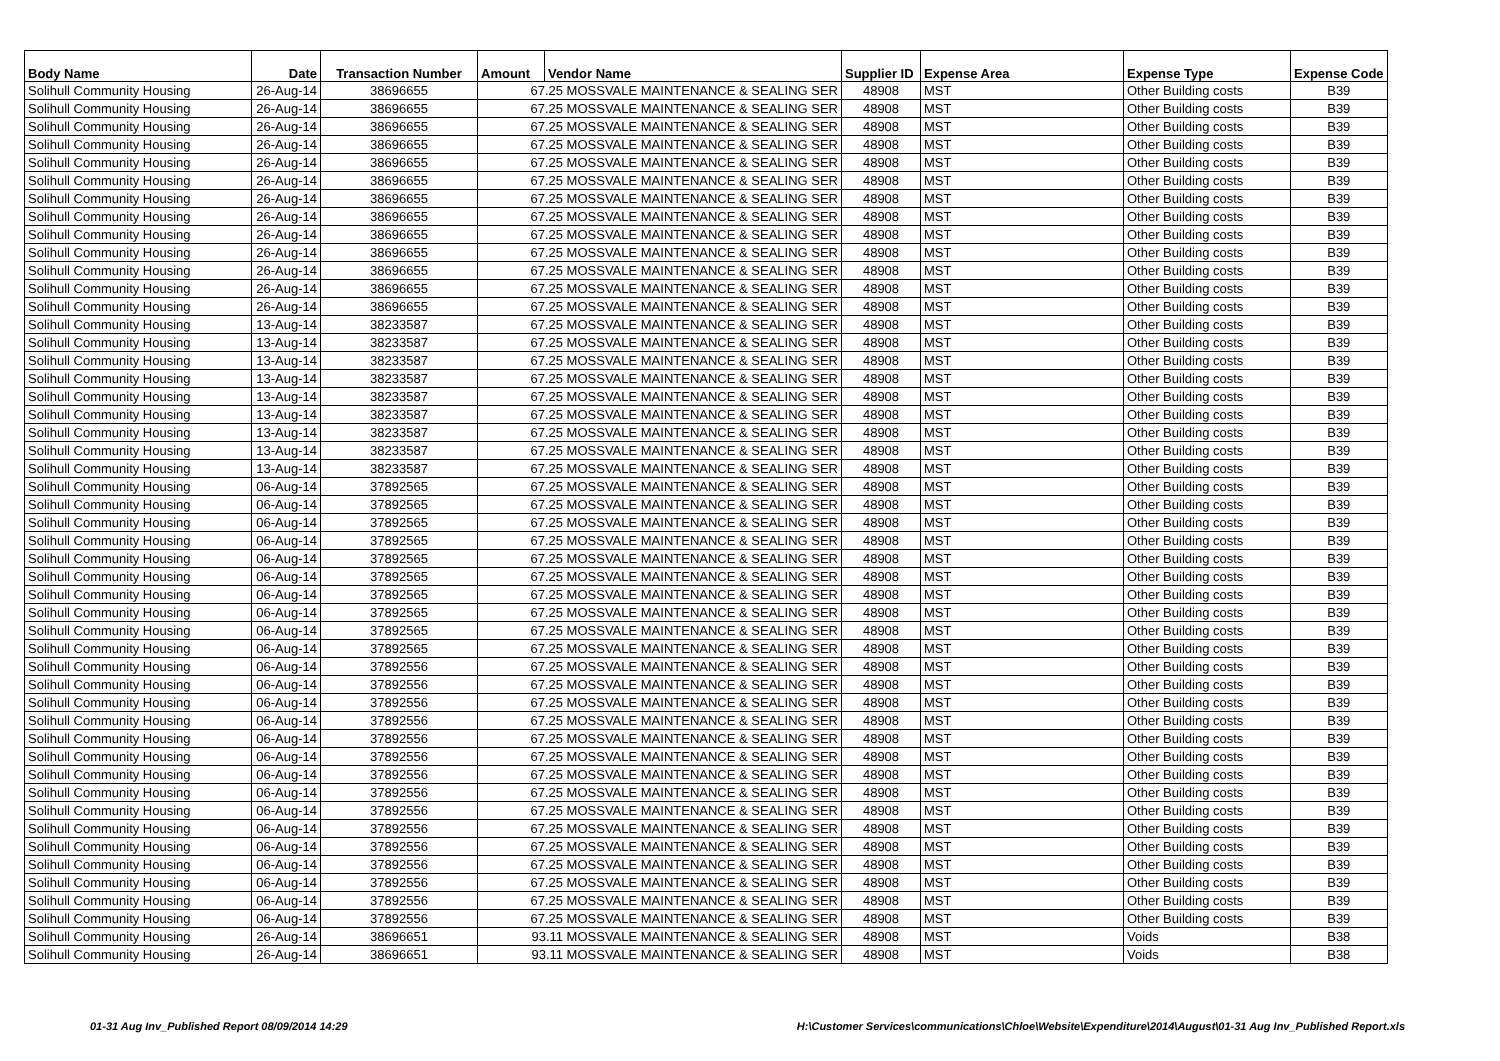| Body Name | Date | Transaction Number | Amount | Vendor Name | Supplier ID | Expense Area | Expense Type | Expense Code |
| --- | --- | --- | --- | --- | --- | --- | --- | --- |
| Solihull Community Housing | 26-Aug-14 | 38696655 | 67.25 MOSSVALE MAINTENANCE & SEALING SER | | 48908 | MST | Other Building costs | B39 |
| Solihull Community Housing | 26-Aug-14 | 38696655 | 67.25 MOSSVALE MAINTENANCE & SEALING SER | | 48908 | MST | Other Building costs | B39 |
| Solihull Community Housing | 26-Aug-14 | 38696655 | 67.25 MOSSVALE MAINTENANCE & SEALING SER | | 48908 | MST | Other Building costs | B39 |
| Solihull Community Housing | 26-Aug-14 | 38696655 | 67.25 MOSSVALE MAINTENANCE & SEALING SER | | 48908 | MST | Other Building costs | B39 |
| Solihull Community Housing | 26-Aug-14 | 38696655 | 67.25 MOSSVALE MAINTENANCE & SEALING SER | | 48908 | MST | Other Building costs | B39 |
| Solihull Community Housing | 26-Aug-14 | 38696655 | 67.25 MOSSVALE MAINTENANCE & SEALING SER | | 48908 | MST | Other Building costs | B39 |
| Solihull Community Housing | 26-Aug-14 | 38696655 | 67.25 MOSSVALE MAINTENANCE & SEALING SER | | 48908 | MST | Other Building costs | B39 |
| Solihull Community Housing | 26-Aug-14 | 38696655 | 67.25 MOSSVALE MAINTENANCE & SEALING SER | | 48908 | MST | Other Building costs | B39 |
| Solihull Community Housing | 26-Aug-14 | 38696655 | 67.25 MOSSVALE MAINTENANCE & SEALING SER | | 48908 | MST | Other Building costs | B39 |
| Solihull Community Housing | 26-Aug-14 | 38696655 | 67.25 MOSSVALE MAINTENANCE & SEALING SER | | 48908 | MST | Other Building costs | B39 |
| Solihull Community Housing | 26-Aug-14 | 38696655 | 67.25 MOSSVALE MAINTENANCE & SEALING SER | | 48908 | MST | Other Building costs | B39 |
| Solihull Community Housing | 26-Aug-14 | 38696655 | 67.25 MOSSVALE MAINTENANCE & SEALING SER | | 48908 | MST | Other Building costs | B39 |
| Solihull Community Housing | 26-Aug-14 | 38696655 | 67.25 MOSSVALE MAINTENANCE & SEALING SER | | 48908 | MST | Other Building costs | B39 |
| Solihull Community Housing | 13-Aug-14 | 38233587 | 67.25 MOSSVALE MAINTENANCE & SEALING SER | | 48908 | MST | Other Building costs | B39 |
| Solihull Community Housing | 13-Aug-14 | 38233587 | 67.25 MOSSVALE MAINTENANCE & SEALING SER | | 48908 | MST | Other Building costs | B39 |
| Solihull Community Housing | 13-Aug-14 | 38233587 | 67.25 MOSSVALE MAINTENANCE & SEALING SER | | 48908 | MST | Other Building costs | B39 |
| Solihull Community Housing | 13-Aug-14 | 38233587 | 67.25 MOSSVALE MAINTENANCE & SEALING SER | | 48908 | MST | Other Building costs | B39 |
| Solihull Community Housing | 13-Aug-14 | 38233587 | 67.25 MOSSVALE MAINTENANCE & SEALING SER | | 48908 | MST | Other Building costs | B39 |
| Solihull Community Housing | 13-Aug-14 | 38233587 | 67.25 MOSSVALE MAINTENANCE & SEALING SER | | 48908 | MST | Other Building costs | B39 |
| Solihull Community Housing | 13-Aug-14 | 38233587 | 67.25 MOSSVALE MAINTENANCE & SEALING SER | | 48908 | MST | Other Building costs | B39 |
| Solihull Community Housing | 13-Aug-14 | 38233587 | 67.25 MOSSVALE MAINTENANCE & SEALING SER | | 48908 | MST | Other Building costs | B39 |
| Solihull Community Housing | 13-Aug-14 | 38233587 | 67.25 MOSSVALE MAINTENANCE & SEALING SER | | 48908 | MST | Other Building costs | B39 |
| Solihull Community Housing | 06-Aug-14 | 37892565 | 67.25 MOSSVALE MAINTENANCE & SEALING SER | | 48908 | MST | Other Building costs | B39 |
| Solihull Community Housing | 06-Aug-14 | 37892565 | 67.25 MOSSVALE MAINTENANCE & SEALING SER | | 48908 | MST | Other Building costs | B39 |
| Solihull Community Housing | 06-Aug-14 | 37892565 | 67.25 MOSSVALE MAINTENANCE & SEALING SER | | 48908 | MST | Other Building costs | B39 |
| Solihull Community Housing | 06-Aug-14 | 37892565 | 67.25 MOSSVALE MAINTENANCE & SEALING SER | | 48908 | MST | Other Building costs | B39 |
| Solihull Community Housing | 06-Aug-14 | 37892565 | 67.25 MOSSVALE MAINTENANCE & SEALING SER | | 48908 | MST | Other Building costs | B39 |
| Solihull Community Housing | 06-Aug-14 | 37892565 | 67.25 MOSSVALE MAINTENANCE & SEALING SER | | 48908 | MST | Other Building costs | B39 |
| Solihull Community Housing | 06-Aug-14 | 37892565 | 67.25 MOSSVALE MAINTENANCE & SEALING SER | | 48908 | MST | Other Building costs | B39 |
| Solihull Community Housing | 06-Aug-14 | 37892565 | 67.25 MOSSVALE MAINTENANCE & SEALING SER | | 48908 | MST | Other Building costs | B39 |
| Solihull Community Housing | 06-Aug-14 | 37892565 | 67.25 MOSSVALE MAINTENANCE & SEALING SER | | 48908 | MST | Other Building costs | B39 |
| Solihull Community Housing | 06-Aug-14 | 37892565 | 67.25 MOSSVALE MAINTENANCE & SEALING SER | | 48908 | MST | Other Building costs | B39 |
| Solihull Community Housing | 06-Aug-14 | 37892556 | 67.25 MOSSVALE MAINTENANCE & SEALING SER | | 48908 | MST | Other Building costs | B39 |
| Solihull Community Housing | 06-Aug-14 | 37892556 | 67.25 MOSSVALE MAINTENANCE & SEALING SER | | 48908 | MST | Other Building costs | B39 |
| Solihull Community Housing | 06-Aug-14 | 37892556 | 67.25 MOSSVALE MAINTENANCE & SEALING SER | | 48908 | MST | Other Building costs | B39 |
| Solihull Community Housing | 06-Aug-14 | 37892556 | 67.25 MOSSVALE MAINTENANCE & SEALING SER | | 48908 | MST | Other Building costs | B39 |
| Solihull Community Housing | 06-Aug-14 | 37892556 | 67.25 MOSSVALE MAINTENANCE & SEALING SER | | 48908 | MST | Other Building costs | B39 |
| Solihull Community Housing | 06-Aug-14 | 37892556 | 67.25 MOSSVALE MAINTENANCE & SEALING SER | | 48908 | MST | Other Building costs | B39 |
| Solihull Community Housing | 06-Aug-14 | 37892556 | 67.25 MOSSVALE MAINTENANCE & SEALING SER | | 48908 | MST | Other Building costs | B39 |
| Solihull Community Housing | 06-Aug-14 | 37892556 | 67.25 MOSSVALE MAINTENANCE & SEALING SER | | 48908 | MST | Other Building costs | B39 |
| Solihull Community Housing | 06-Aug-14 | 37892556 | 67.25 MOSSVALE MAINTENANCE & SEALING SER | | 48908 | MST | Other Building costs | B39 |
| Solihull Community Housing | 06-Aug-14 | 37892556 | 67.25 MOSSVALE MAINTENANCE & SEALING SER | | 48908 | MST | Other Building costs | B39 |
| Solihull Community Housing | 06-Aug-14 | 37892556 | 67.25 MOSSVALE MAINTENANCE & SEALING SER | | 48908 | MST | Other Building costs | B39 |
| Solihull Community Housing | 06-Aug-14 | 37892556 | 67.25 MOSSVALE MAINTENANCE & SEALING SER | | 48908 | MST | Other Building costs | B39 |
| Solihull Community Housing | 06-Aug-14 | 37892556 | 67.25 MOSSVALE MAINTENANCE & SEALING SER | | 48908 | MST | Other Building costs | B39 |
| Solihull Community Housing | 06-Aug-14 | 37892556 | 67.25 MOSSVALE MAINTENANCE & SEALING SER | | 48908 | MST | Other Building costs | B39 |
| Solihull Community Housing | 06-Aug-14 | 37892556 | 67.25 MOSSVALE MAINTENANCE & SEALING SER | | 48908 | MST | Other Building costs | B39 |
| Solihull Community Housing | 26-Aug-14 | 38696651 | 93.11 MOSSVALE MAINTENANCE & SEALING SER | | 48908 | MST | Voids | B38 |
| Solihull Community Housing | 26-Aug-14 | 38696651 | 93.11 MOSSVALE MAINTENANCE & SEALING SER | | 48908 | MST | Voids | B38 |
01-31 Aug Inv_Published Report 08/09/2014 14:29
H:\Customer Services\communications\Chloe\Website\Expenditure\2014\August\01-31 Aug Inv_Published Report.xls